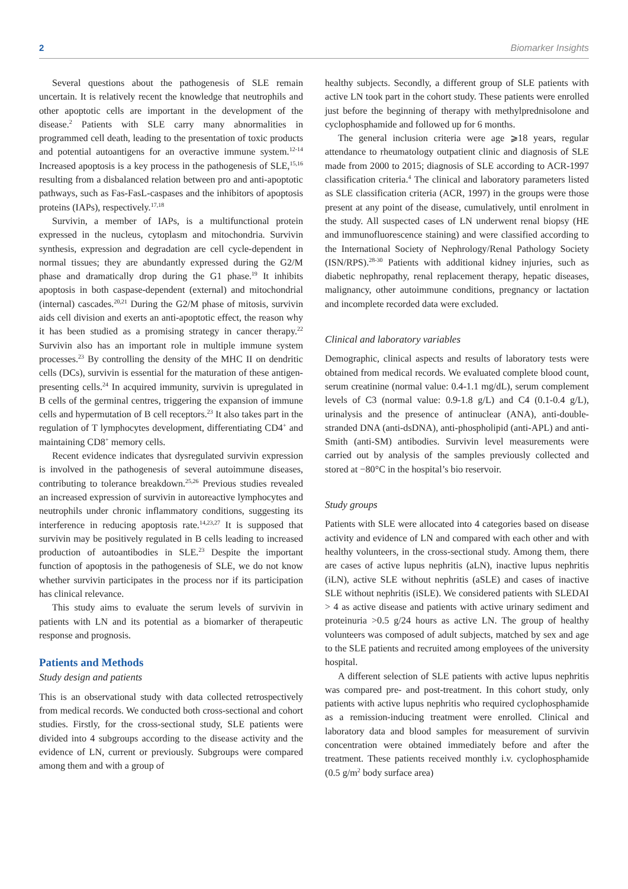2 Biomarker Insights
Several questions about the pathogenesis of SLE remain uncertain. It is relatively recent the knowledge that neutrophils and other apoptotic cells are important in the development of the disease.<sup>2</sup> Patients with SLE carry many abnormalities in programmed cell death, leading to the presentation of toxic products and potential autoantigens for an overactive immune system.<sup>12-14</sup> Increased apoptosis is a key process in the pathogenesis of SLE,<sup>15,16</sup> resulting from a disbalanced relation between pro and anti-apoptotic pathways, such as Fas-FasL-caspases and the inhibitors of apoptosis proteins (IAPs), respectively.<sup>17,18</sup>
Survivin, a member of IAPs, is a multifunctional protein expressed in the nucleus, cytoplasm and mitochondria. Survivin synthesis, expression and degradation are cell cycle-dependent in normal tissues; they are abundantly expressed during the G2/M phase and dramatically drop during the G1 phase.<sup>19</sup> It inhibits apoptosis in both caspase-dependent (external) and mitochondrial (internal) cascades.<sup>20,21</sup> During the G2/M phase of mitosis, survivin aids cell division and exerts an anti-apoptotic effect, the reason why it has been studied as a promising strategy in cancer therapy.<sup>22</sup> Survivin also has an important role in multiple immune system processes.<sup>23</sup> By controlling the density of the MHC II on dendritic cells (DCs), survivin is essential for the maturation of these antigen-presenting cells.<sup>24</sup> In acquired immunity, survivin is upregulated in B cells of the germinal centres, triggering the expansion of immune cells and hypermutation of B cell receptors.<sup>23</sup> It also takes part in the regulation of T lymphocytes development, differentiating CD4<sup>+</sup> and maintaining CD8<sup>+</sup> memory cells.
Recent evidence indicates that dysregulated survivin expression is involved in the pathogenesis of several autoimmune diseases, contributing to tolerance breakdown.<sup>25,26</sup> Previous studies revealed an increased expression of survivin in autoreactive lymphocytes and neutrophils under chronic inflammatory conditions, suggesting its interference in reducing apoptosis rate.<sup>14,23,27</sup> It is supposed that survivin may be positively regulated in B cells leading to increased production of autoantibodies in SLE.<sup>23</sup> Despite the important function of apoptosis in the pathogenesis of SLE, we do not know whether survivin participates in the process nor if its participation has clinical relevance.
This study aims to evaluate the serum levels of survivin in patients with LN and its potential as a biomarker of therapeutic response and prognosis.
Patients and Methods
Study design and patients
This is an observational study with data collected retrospectively from medical records. We conducted both cross-sectional and cohort studies. Firstly, for the cross-sectional study, SLE patients were divided into 4 subgroups according to the disease activity and the evidence of LN, current or previously. Subgroups were compared among them and with a group of
healthy subjects. Secondly, a different group of SLE patients with active LN took part in the cohort study. These patients were enrolled just before the beginning of therapy with methylprednisolone and cyclophosphamide and followed up for 6 months.
The general inclusion criteria were age ⩾18 years, regular attendance to rheumatology outpatient clinic and diagnosis of SLE made from 2000 to 2015; diagnosis of SLE according to ACR-1997 classification criteria.<sup>4</sup> The clinical and laboratory parameters listed as SLE classification criteria (ACR, 1997) in the groups were those present at any point of the disease, cumulatively, until enrolment in the study. All suspected cases of LN underwent renal biopsy (HE and immunofluorescence staining) and were classified according to the International Society of Nephrology/Renal Pathology Society (ISN/RPS).<sup>28-30</sup> Patients with additional kidney injuries, such as diabetic nephropathy, renal replacement therapy, hepatic diseases, malignancy, other autoimmune conditions, pregnancy or lactation and incomplete recorded data were excluded.
Clinical and laboratory variables
Demographic, clinical aspects and results of laboratory tests were obtained from medical records. We evaluated complete blood count, serum creatinine (normal value: 0.4-1.1 mg/dL), serum complement levels of C3 (normal value: 0.9-1.8 g/L) and C4 (0.1-0.4 g/L), urinalysis and the presence of antinuclear (ANA), anti-double-stranded DNA (anti-dsDNA), anti-phospholipid (anti-APL) and anti-Smith (anti-SM) antibodies. Survivin level measurements were carried out by analysis of the samples previously collected and stored at −80°C in the hospital’s bio reservoir.
Study groups
Patients with SLE were allocated into 4 categories based on disease activity and evidence of LN and compared with each other and with healthy volunteers, in the cross-sectional study. Among them, there are cases of active lupus nephritis (aLN), inactive lupus nephritis (iLN), active SLE without nephritis (aSLE) and cases of inactive SLE without nephritis (iSLE). We considered patients with SLEDAI > 4 as active disease and patients with active urinary sediment and proteinuria >0.5 g/24 hours as active LN. The group of healthy volunteers was composed of adult subjects, matched by sex and age to the SLE patients and recruited among employees of the university hospital.
A different selection of SLE patients with active lupus nephritis was compared pre- and post-treatment. In this cohort study, only patients with active lupus nephritis who required cyclophosphamide as a remission-inducing treatment were enrolled. Clinical and laboratory data and blood samples for measurement of survivin concentration were obtained immediately before and after the treatment. These patients received monthly i.v. cyclophosphamide (0.5 g/m<sup>2</sup> body surface area)